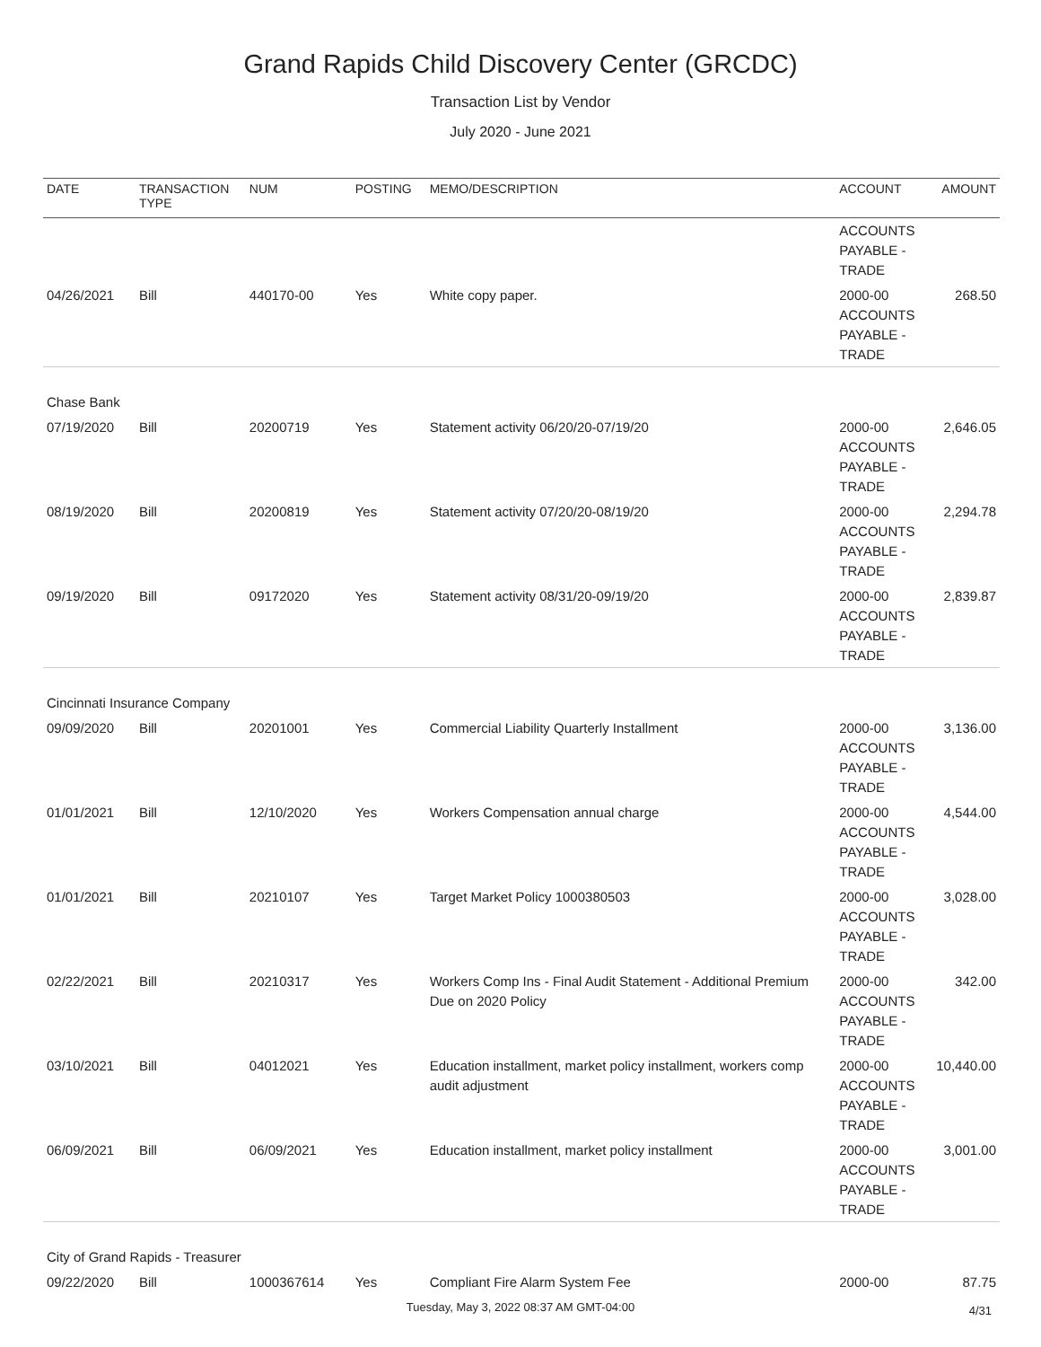Grand Rapids Child Discovery Center (GRCDC)
Transaction List by Vendor
July 2020 - June 2021
| DATE | TRANSACTION TYPE | NUM | POSTING | MEMO/DESCRIPTION | ACCOUNT | AMOUNT |
| --- | --- | --- | --- | --- | --- | --- |
| | | | | | ACCOUNTS PAYABLE - TRADE | |
| 04/26/2021 | Bill | 440170-00 | Yes | White copy paper. | 2000-00 ACCOUNTS PAYABLE - TRADE | 268.50 |
| Chase Bank | | | | | | |
| 07/19/2020 | Bill | 20200719 | Yes | Statement activity 06/20/20-07/19/20 | 2000-00 ACCOUNTS PAYABLE - TRADE | 2,646.05 |
| 08/19/2020 | Bill | 20200819 | Yes | Statement activity 07/20/20-08/19/20 | 2000-00 ACCOUNTS PAYABLE - TRADE | 2,294.78 |
| 09/19/2020 | Bill | 09172020 | Yes | Statement activity 08/31/20-09/19/20 | 2000-00 ACCOUNTS PAYABLE - TRADE | 2,839.87 |
| Cincinnati Insurance Company | | | | | | |
| 09/09/2020 | Bill | 20201001 | Yes | Commercial Liability Quarterly Installment | 2000-00 ACCOUNTS PAYABLE - TRADE | 3,136.00 |
| 01/01/2021 | Bill | 12/10/2020 | Yes | Workers Compensation annual charge | 2000-00 ACCOUNTS PAYABLE - TRADE | 4,544.00 |
| 01/01/2021 | Bill | 20210107 | Yes | Target Market Policy 1000380503 | 2000-00 ACCOUNTS PAYABLE - TRADE | 3,028.00 |
| 02/22/2021 | Bill | 20210317 | Yes | Workers Comp Ins - Final Audit Statement - Additional Premium Due on 2020 Policy | 2000-00 ACCOUNTS PAYABLE - TRADE | 342.00 |
| 03/10/2021 | Bill | 04012021 | Yes | Education installment, market policy installment, workers comp audit adjustment | 2000-00 ACCOUNTS PAYABLE - TRADE | 10,440.00 |
| 06/09/2021 | Bill | 06/09/2021 | Yes | Education installment, market policy installment | 2000-00 ACCOUNTS PAYABLE - TRADE | 3,001.00 |
| City of Grand Rapids - Treasurer | | | | | | |
| 09/22/2020 | Bill | 1000367614 | Yes | Compliant Fire Alarm System Fee | 2000-00 | 87.75 |
Tuesday, May 3, 2022 08:37 AM GMT-04:00 4/31